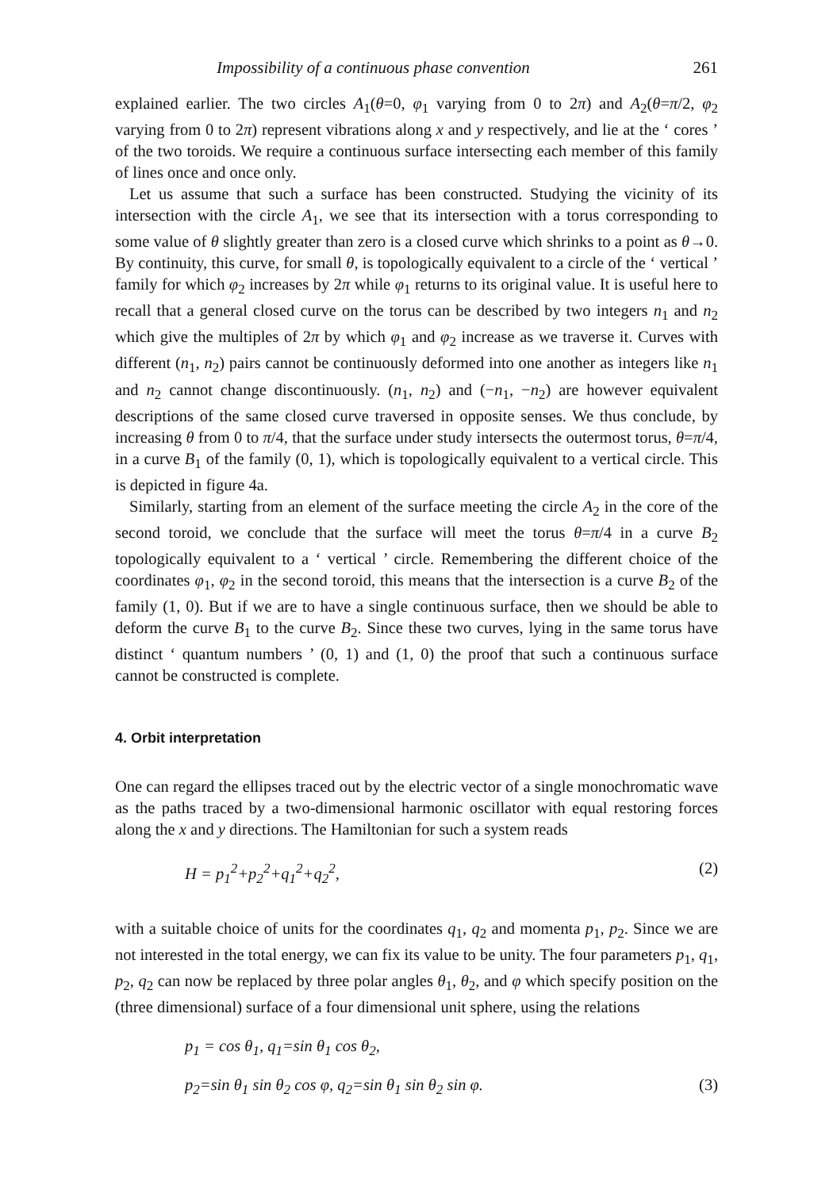Impossibility of a continuous phase convention 261
explained earlier. The two circles A<sub>1</sub>(θ=0, φ<sub>1</sub> varying from 0 to 2π) and A<sub>2</sub>(θ=π/2, φ<sub>2</sub> varying from 0 to 2π) represent vibrations along x and y respectively, and lie at the ‘ cores ’ of the two toroids. We require a continuous surface intersecting each member of this family of lines once and once only.
Let us assume that such a surface has been constructed. Studying the vicinity of its intersection with the circle A<sub>1</sub>, we see that its intersection with a torus corresponding to some value of θ slightly greater than zero is a closed curve which shrinks to a point as θ→0. By continuity, this curve, for small θ, is topologically equivalent to a circle of the ‘ vertical ’ family for which φ<sub>2</sub> increases by 2π while φ<sub>1</sub> returns to its original value. It is useful here to recall that a general closed curve on the torus can be described by two integers n<sub>1</sub> and n<sub>2</sub> which give the multiples of 2π by which φ<sub>1</sub> and φ<sub>2</sub> increase as we traverse it. Curves with different (n<sub>1</sub>, n<sub>2</sub>) pairs cannot be continuously deformed into one another as integers like n<sub>1</sub> and n<sub>2</sub> cannot change discontinuously. (n<sub>1</sub>, n<sub>2</sub>) and (−n<sub>1</sub>, −n<sub>2</sub>) are however equivalent descriptions of the same closed curve traversed in opposite senses. We thus conclude, by increasing θ from 0 to π/4, that the surface under study intersects the outermost torus, θ=π/4, in a curve B<sub>1</sub> of the family (0, 1), which is topologically equivalent to a vertical circle. This is depicted in figure 4a.
Similarly, starting from an element of the surface meeting the circle A<sub>2</sub> in the core of the second toroid, we conclude that the surface will meet the torus θ=π/4 in a curve B<sub>2</sub> topologically equivalent to a ‘ vertical ’ circle. Remembering the different choice of the coordinates φ<sub>1</sub>, φ<sub>2</sub> in the second toroid, this means that the intersection is a curve B<sub>2</sub> of the family (1, 0). But if we are to have a single continuous surface, then we should be able to deform the curve B<sub>1</sub> to the curve B<sub>2</sub>. Since these two curves, lying in the same torus have distinct ‘ quantum numbers ’ (0, 1) and (1, 0) the proof that such a continuous surface cannot be constructed is complete.
4. Orbit interpretation
One can regard the ellipses traced out by the electric vector of a single monochromatic wave as the paths traced by a two-dimensional harmonic oscillator with equal restoring forces along the x and y directions. The Hamiltonian for such a system reads
H = p<sub>1</sub><sup>2</sup>+p<sub>2</sub><sup>2</sup>+q<sub>1</sub><sup>2</sup>+q<sub>2</sub><sup>2</sup>, (2)
with a suitable choice of units for the coordinates q<sub>1</sub>, q<sub>2</sub> and momenta p<sub>1</sub>, p<sub>2</sub>. Since we are not interested in the total energy, we can fix its value to be unity. The four parameters p<sub>1</sub>, q<sub>1</sub>, p<sub>2</sub>, q<sub>2</sub> can now be replaced by three polar angles θ<sub>1</sub>, θ<sub>2</sub>, and φ which specify position on the (three dimensional) surface of a four dimensional unit sphere, using the relations
p<sub>1</sub> = cos θ<sub>1</sub>, q<sub>1</sub>=sin θ<sub>1</sub> cos θ<sub>2</sub>,
p<sub>2</sub>=sin θ<sub>1</sub> sin θ<sub>2</sub> cos φ, q<sub>2</sub>=sin θ<sub>1</sub> sin θ<sub>2</sub> sin φ. (3)